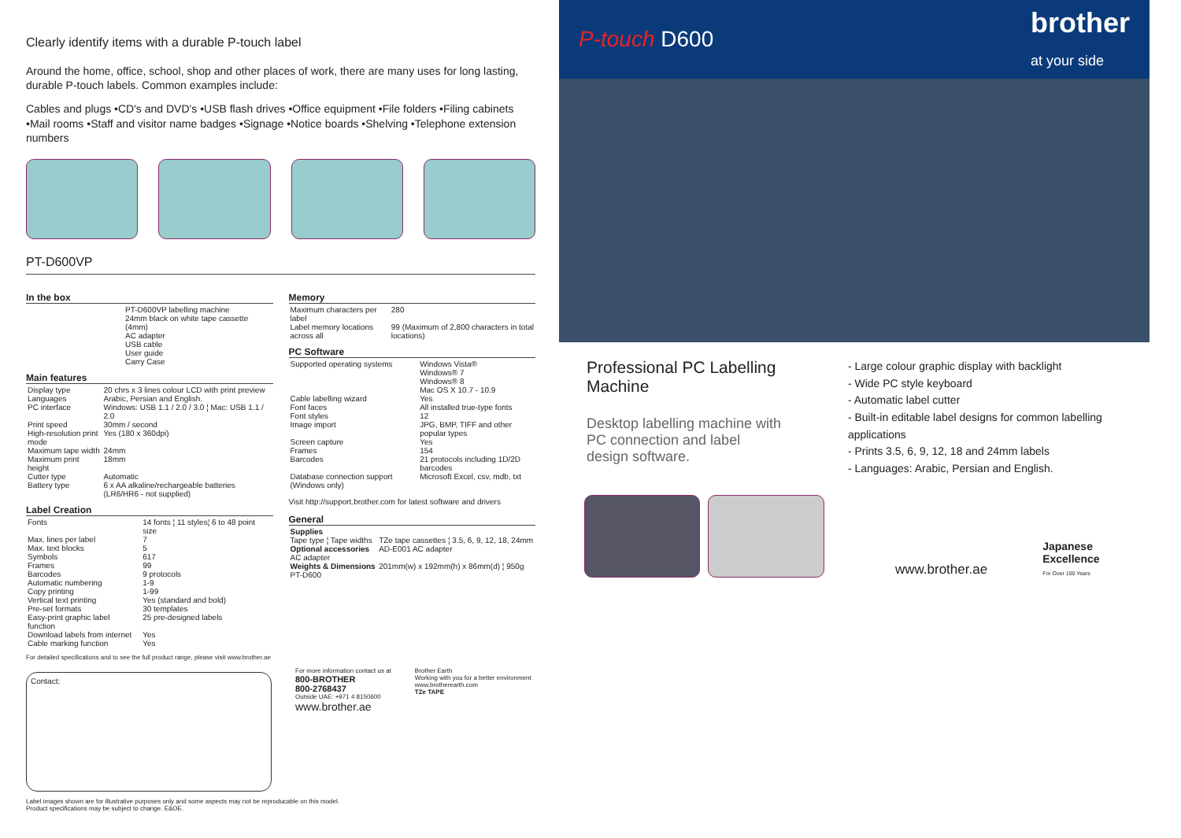Clearly identify items with a durable P-touch label
Around the home, office, school, shop and other places of work, there are many uses for long lasting, durable P-touch labels. Common examples include:
Cables and plugs •CD's and DVD's •USB flash drives •Office equipment •File folders •Filing cabinets •Mail rooms •Staff and visitor name badges •Signage •Notice boards •Shelving •Telephone extension numbers
PT-D600VP
In the box
| | PT-D600VP labelling machine 24mm black on white tape cassette (4mm) AC adapter USB cable User guide Carry Case |
Main features
| Display type | 20 chrs x 3 lines colour LCD with print preview |
| Languages | Arabic, Persian and English. |
| PC interface | Windows: USB 1.1 / 2.0 / 3.0 ¦ Mac: USB 1.1 / 2.0 |
| Print speed | 30mm / second |
| High-resolution print mode | Yes (180 x 360dpi) |
| Maximum tape width | 24mm |
| Maximum print height | 18mm |
| Cutter type | Automatic |
| Battery type | 6 x AA alkaline/rechargeable batteries (LR6/HR6 - not supplied) |
Label Creation
| Fonts | 14 fonts ¦ 11 styles¦ 6 to 48 point size |
| Max. lines per label | 7 |
| Max. text blocks | 5 |
| Symbols | 617 |
| Frames | 99 |
| Barcodes | 9 protocols |
| Automatic numbering | 1-9 |
| Copy printing | 1-99 |
| Vertical text printing | Yes (standard and bold) |
| Pre-set formats | 30 templates |
| Easy-print graphic label function | 25 pre-designed labels |
| Download labels from internet | Yes |
| Cable marking function | Yes |
Memory
| Maximum characters per label | 280 |
| Label memory locations across all | 99 (Maximum of 2,800 characters in total locations) |
PC Software
| Supported operating systems | Windows Vista® Windows® 7 Windows® 8 Mac OS X 10.7 - 10.9 |
| Cable labelling wizard | Yes |
| Font faces | All installed true-type fonts |
| Font styles | 12 |
| Image import | JPG, BMP, TIFF and other popular types |
| Screen capture | Yes |
| Frames | 154 |
| Barcodes | 21 protocols including 1D/2D barcodes |
| Database connection support (Windows only) | Microsoft Excel, csv, mdb, txt |
Visit http://support.brother.com for latest software and drivers
General
| Supplies | |
| Tape type ¦ Tape widths | TZe tape cassettes ¦ 3.5, 6, 9, 12, 18, 24mm |
| Optional accessories AC adapter | AD-E001 AC adapter |
| Weights & Dimensions PT-D600 | 201mm(w) x 192mm(h) x 86mm(d) ¦ 950g |
For detailed specifications and to see the full product range, please visit www.brother.ae
Contact:
For more information contact us at
800-BROTHER
800-2768437
Outside UAE: +971 4 8150600
www.brother.ae
Brother Earth
Working with you for a better environment
www.brotherearth.com
TZe TAPE
Label images shown are for illustrative purposes only and some aspects may not be reproducable on this model.
Product specifications may be subject to change. E&OE.
P-touch D600 brother
at your side
Professional PC Labelling Machine
Desktop labelling machine with PC connection and label design software.
- Large colour graphic display with backlight
- Wide PC style keyboard
- Automatic label cutter
- Built-in editable label designs for common labelling applications
- Prints 3.5, 6, 9, 12, 18 and 24mm labels
- Languages: Arabic, Persian and English.
www.brother.ae Japanese Excellence
For Over 100 Years